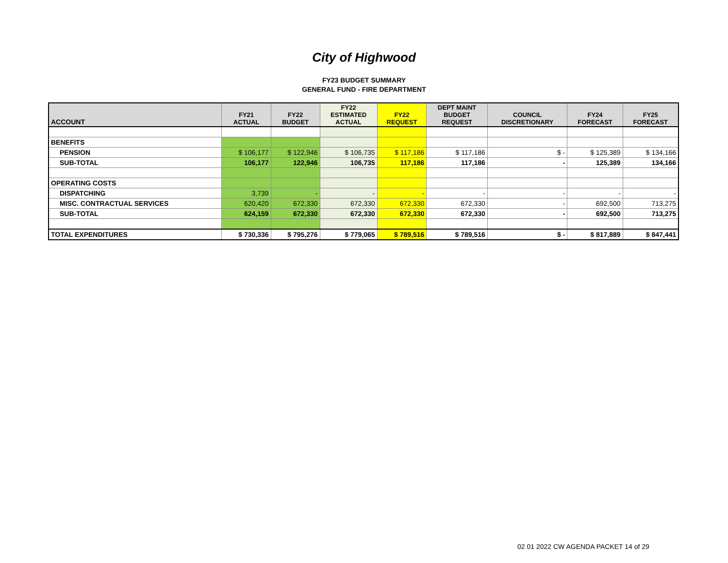City of Highwood
FY23 BUDGET SUMMARY
GENERAL FUND - FIRE DEPARTMENT
| ACCOUNT | FY21 ACTUAL | FY22 BUDGET | FY22 ESTIMATED ACTUAL | FY22 REQUEST | DEPT MAINT BUDGET REQUEST | COUNCIL DISCRETIONARY | FY24 FORECAST | FY25 FORECAST |
| --- | --- | --- | --- | --- | --- | --- | --- | --- |
| BENEFITS | | | | | | | | |
| PENSION | $ 106,177 | $ 122,946 | $ 106,735 | $ 117,186 | $ 117,186 | $ - | $ 125,389 | $ 134,166 |
| SUB-TOTAL | 106,177 | 122,946 | 106,735 | 117,186 | 117,186 | - | 125,389 | 134,166 |
| OPERATING COSTS | | | | | | | | |
| DISPATCHING | 3,739 | - | - | - | - | - | - | - |
| MISC. CONTRACTUAL SERVICES | 620,420 | 672,330 | 672,330 | 672,330 | 672,330 | - | 692,500 | 713,275 |
| SUB-TOTAL | 624,159 | 672,330 | 672,330 | 672,330 | 672,330 | - | 692,500 | 713,275 |
| TOTAL EXPENDITURES | $ 730,336 | $ 795,276 | $ 779,065 | $ 789,516 | $ 789,516 | $ - | $ 817,889 | $ 847,441 |
02 01 2022 CW AGENDA PACKET 14 of 29